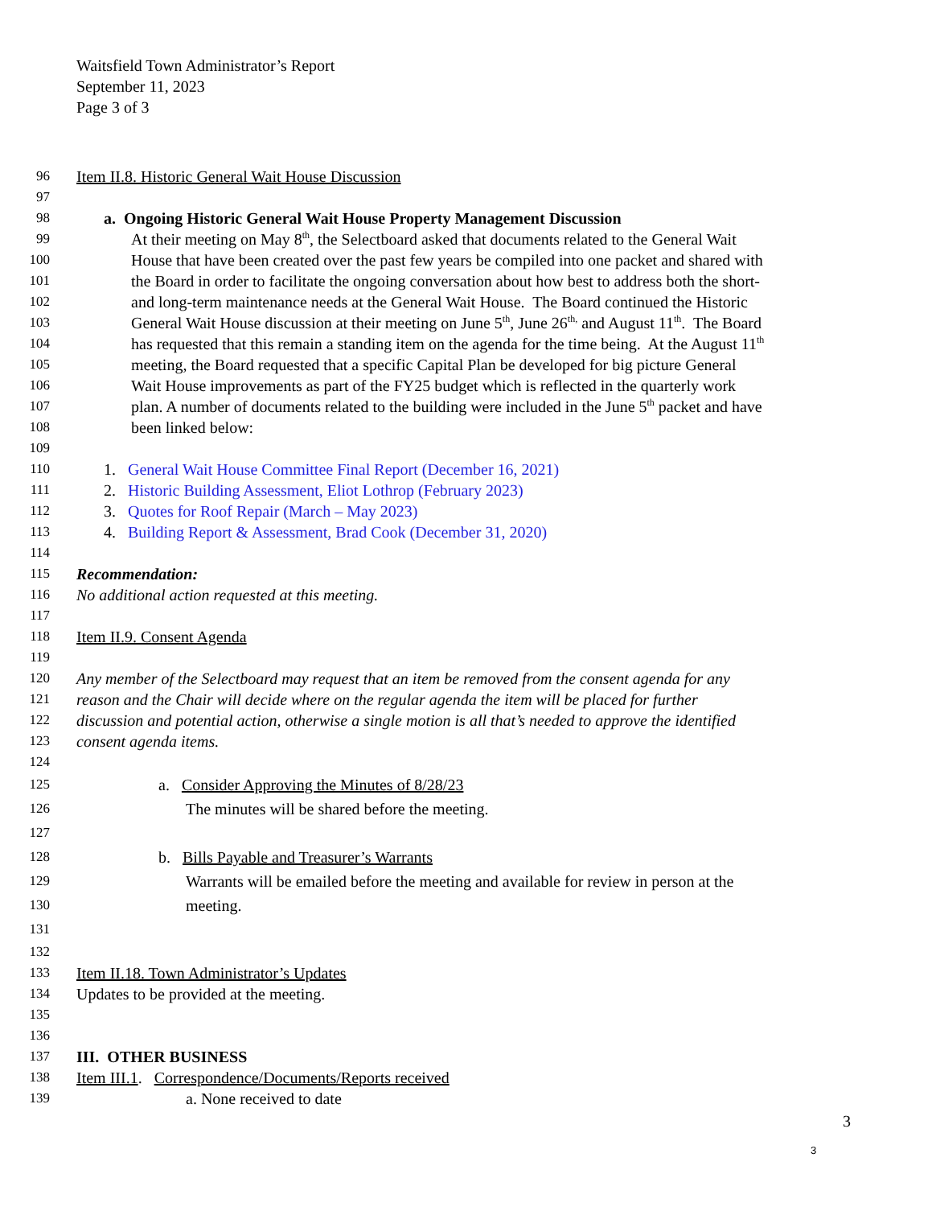Waitsfield Town Administrator’s Report
September 11, 2023
Page 3 of 3
96
Item II.8. Historic General Wait House Discussion
97
98
a. Ongoing Historic General Wait House Property Management Discussion
99
At their meeting on May 8<sup>th</sup>, the Selectboard asked that documents related to the General Wait
100
House that have been created over the past few years be compiled into one packet and shared with
101
the Board in order to facilitate the ongoing conversation about how best to address both the short-
102
and long-term maintenance needs at the General Wait House. The Board continued the Historic
103
General Wait House discussion at their meeting on June 5<sup>th</sup>, June 26<sup>th,</sup> and August 11<sup>th</sup>. The Board
104
has requested that this remain a standing item on the agenda for the time being. At the August 11<sup>th</sup>
105
meeting, the Board requested that a specific Capital Plan be developed for big picture General
106
Wait House improvements as part of the FY25 budget which is reflected in the quarterly work
107
plan. A number of documents related to the building were included in the June 5<sup>th</sup> packet and have
108
been linked below:
109
110
1. General Wait House Committee Final Report (December 16, 2021)
111
2. Historic Building Assessment, Eliot Lothrop (February 2023)
112
3. Quotes for Roof Repair (March – May 2023)
113
4. Building Report & Assessment, Brad Cook (December 31, 2020)
114
115
Recommendation:
116
No additional action requested at this meeting.
117
118
Item II.9. Consent Agenda
119
120
Any member of the Selectboard may request that an item be removed from the consent agenda for any
121
reason and the Chair will decide where on the regular agenda the item will be placed for further
122
discussion and potential action, otherwise a single motion is all that’s needed to approve the identified
123
consent agenda items.
124
125
a. Consider Approving the Minutes of 8/28/23
126
The minutes will be shared before the meeting.
127
128
b. Bills Payable and Treasurer’s Warrants
129
Warrants will be emailed before the meeting and available for review in person at the
130
meeting.
131
132
133
Item II.18. Town Administrator’s Updates
134
Updates to be provided at the meeting.
135
136
137
III. OTHER BUSINESS
138
Item III.1. Correspondence/Documents/Reports received
139
a. None received to date
3
3